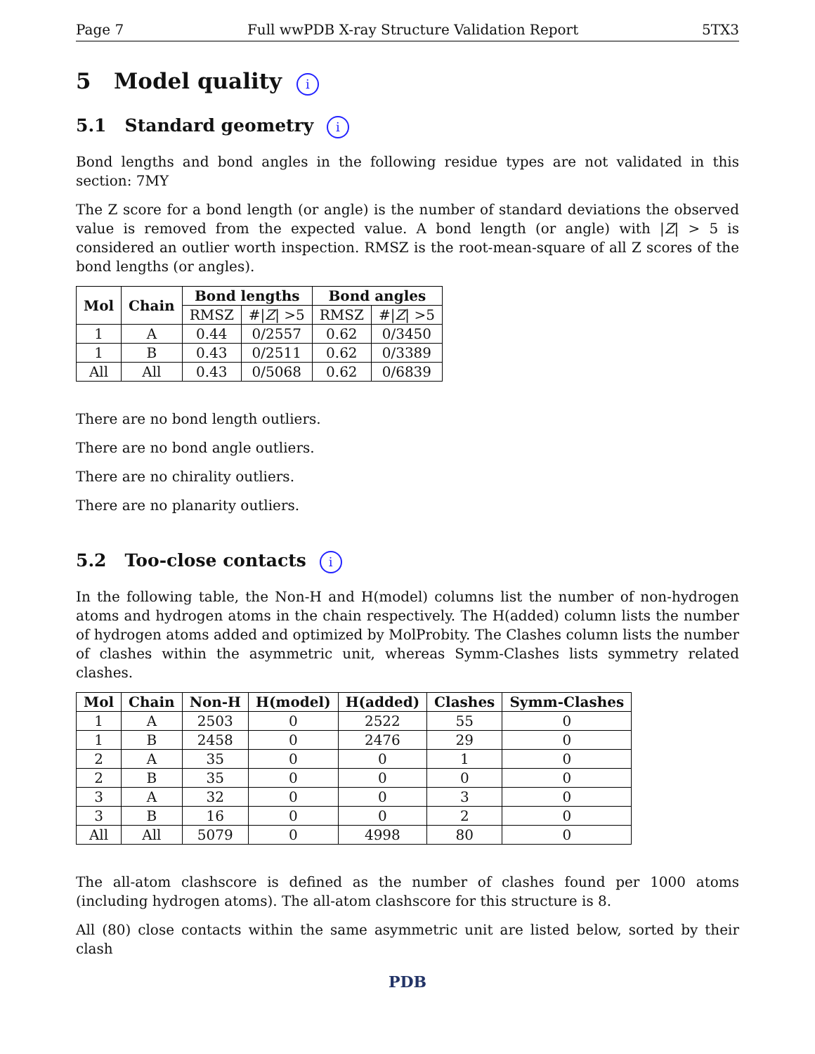Page 7 Full wwPDB X-ray Structure Validation Report 5TX3
5 Model quality i
5.1 Standard geometry i
Bond lengths and bond angles in the following residue types are not validated in this section: 7MY
The Z score for a bond length (or angle) is the number of standard deviations the observed value is removed from the expected value. A bond length (or angle) with |Z| > 5 is considered an outlier worth inspection. RMSZ is the root-mean-square of all Z scores of the bond lengths (or angles).
| Mol | Chain | Bond lengths | | Bond angles | |
| --- | --- | --- | --- | --- | --- |
| | | RMSZ | #/ Z / >5 | RMSZ | #/ Z / >5 |
| 1 | A | 0.44 | 0/2557 | 0.62 | 0/3450 |
| 1 | B | 0.43 | 0/2511 | 0.62 | 0/3389 |
| All | All | 0.43 | 0/5068 | 0.62 | 0/6839 |
There are no bond length outliers.
There are no bond angle outliers.
There are no chirality outliers.
There are no planarity outliers.
5.2 Too-close contacts i
In the following table, the Non-H and H(model) columns list the number of non-hydrogen atoms and hydrogen atoms in the chain respectively. The H(added) column lists the number of hydrogen atoms added and optimized by MolProbity. The Clashes column lists the number of clashes within the asymmetric unit, whereas Symm-Clashes lists symmetry related clashes.
| Mol | Chain | Non-H | H(model) | H(added) | Clashes | Symm-Clashes |
| --- | --- | --- | --- | --- | --- | --- |
| 1 | A | 2503 | 0 | 2522 | 55 | 0 |
| 1 | B | 2458 | 0 | 2476 | 29 | 0 |
| 2 | A | 35 | 0 | 0 | 1 | 0 |
| 2 | B | 35 | 0 | 0 | 0 | 0 |
| 3 | A | 32 | 0 | 0 | 3 | 0 |
| 3 | B | 16 | 0 | 0 | 2 | 0 |
| All | All | 5079 | 0 | 4998 | 80 | 0 |
The all-atom clashscore is defined as the number of clashes found per 1000 atoms (including hydrogen atoms). The all-atom clashscore for this structure is 8.
All (80) close contacts within the same asymmetric unit are listed below, sorted by their clash
PDB